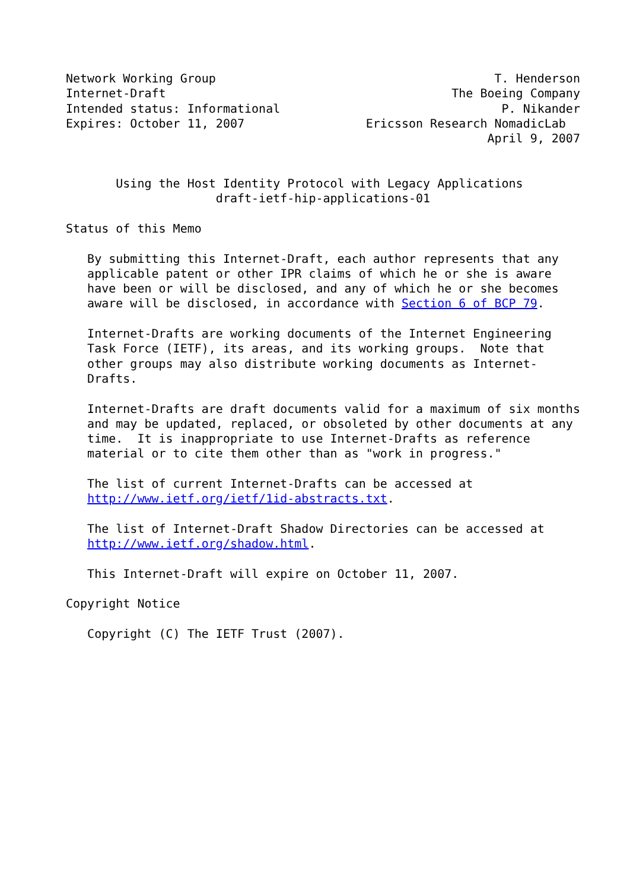Network Working Group                                       T. Henderson
Internet-Draft                                        The Boeing Company
Intended status: Informational                               P. Nikander
Expires: October 11, 2007                 Ericsson Research NomadicLab
                                                           April 9, 2007


       Using the Host Identity Protocol with Legacy Applications
                     draft-ietf-hip-applications-01

Status of this Memo

   By submitting this Internet-Draft, each author represents that any
   applicable patent or other IPR claims of which he or she is aware
   have been or will be disclosed, and any of which he or she becomes
   aware will be disclosed, in accordance with Section 6 of BCP 79.

   Internet-Drafts are working documents of the Internet Engineering
   Task Force (IETF), its areas, and its working groups.  Note that
   other groups may also distribute working documents as Internet-
   Drafts.

   Internet-Drafts are draft documents valid for a maximum of six months
   and may be updated, replaced, or obsoleted by other documents at any
   time.  It is inappropriate to use Internet-Drafts as reference
   material or to cite them other than as "work in progress."

   The list of current Internet-Drafts can be accessed at
   http://www.ietf.org/ietf/1id-abstracts.txt.

   The list of Internet-Draft Shadow Directories can be accessed at
   http://www.ietf.org/shadow.html.

   This Internet-Draft will expire on October 11, 2007.

Copyright Notice

   Copyright (C) The IETF Trust (2007).